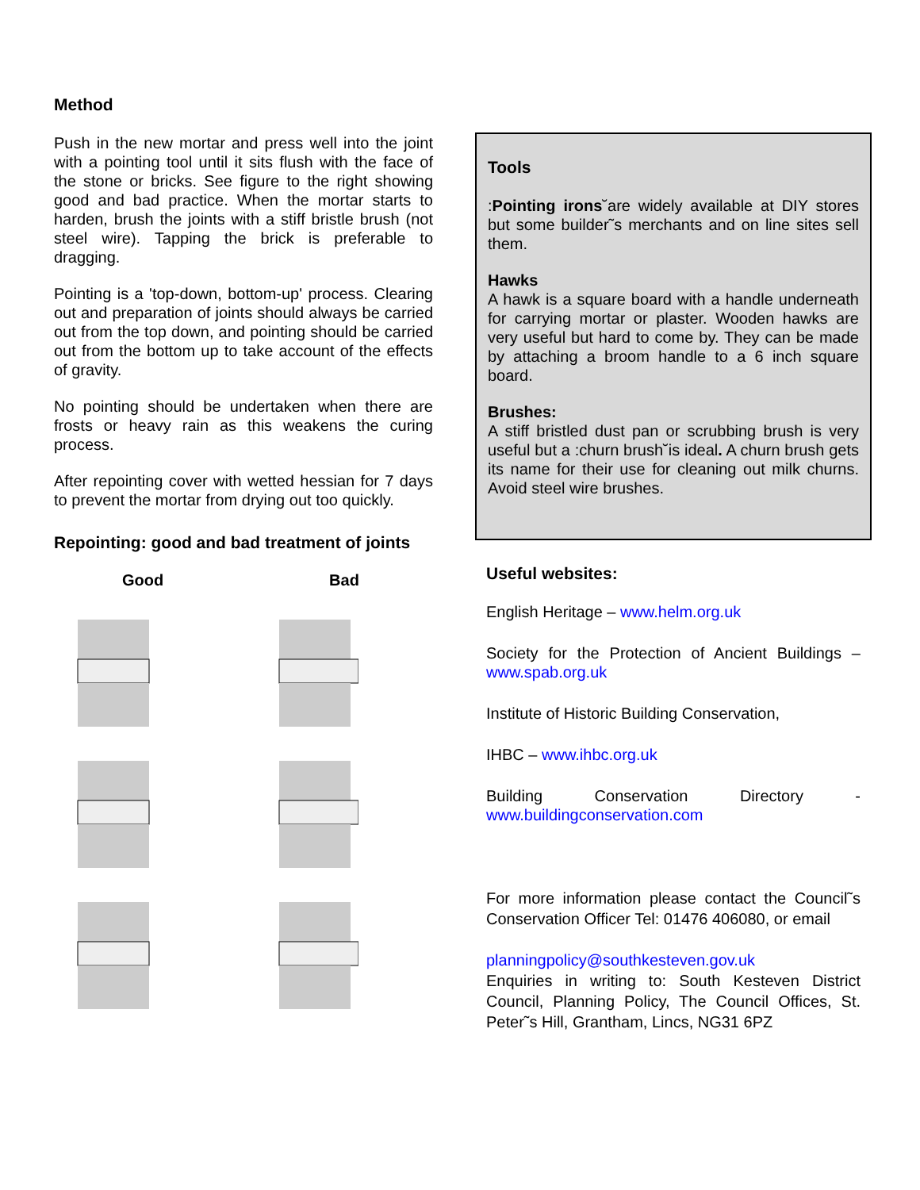Method
Push in the new mortar and press well into the joint with a pointing tool until it sits flush with the face of the stone or bricks. See figure to the right showing good and bad practice. When the mortar starts to harden, brush the joints with a stiff bristle brush (not steel wire). Tapping the brick is preferable to dragging.
Pointing is a 'top-down, bottom-up' process. Clearing out and preparation of joints should always be carried out from the top down, and pointing should be carried out from the bottom up to take account of the effects of gravity.
No pointing should be undertaken when there are frosts or heavy rain as this weakens the curing process.
After repointing cover with wetted hessian for 7 days to prevent the mortar from drying out too quickly.
Repointing: good and bad treatment of joints
Good Bad
Tools
:Pointing irons˘are widely available at DIY stores but some builder˜s merchants and on line sites sell them.
Hawks
A hawk is a square board with a handle underneath for carrying mortar or plaster. Wooden hawks are very useful but hard to come by. They can be made by attaching a broom handle to a 6 inch square board.
Brushes:
A stiff bristled dust pan or scrubbing brush is very useful but a :churn brush˘is ideal. A churn brush gets its name for their use for cleaning out milk churns. Avoid steel wire brushes.
Useful websites:
English Heritage – www.helm.org.uk
Society for the Protection of Ancient Buildings – www.spab.org.uk
Institute of Historic Building Conservation,
IHBC – www.ihbc.org.uk
Building Conservation Directory - www.buildingconservation.com
For more information please contact the Council˜s Conservation Officer Tel: 01476 406080, or email
planningpolicy@southkesteven.gov.uk
Enquiries in writing to: South Kesteven District Council, Planning Policy, The Council Offices, St. Peter˜s Hill, Grantham, Lincs, NG31 6PZ